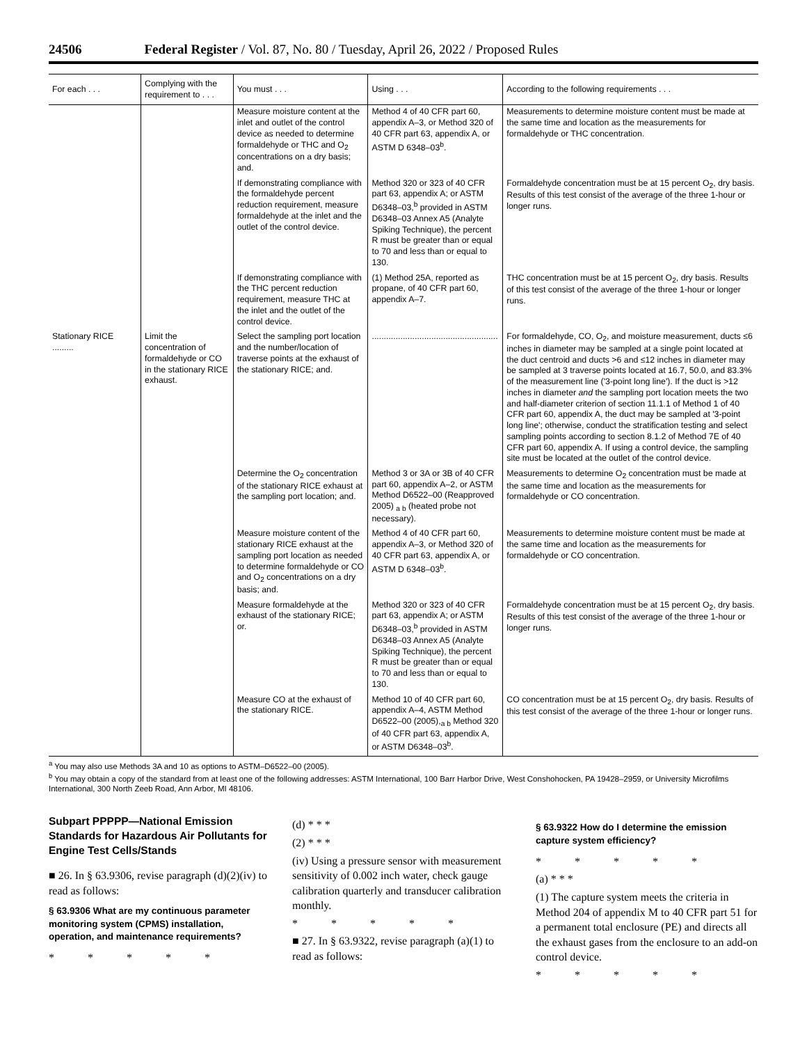24506 Federal Register / Vol. 87, No. 80 / Tuesday, April 26, 2022 / Proposed Rules
| For each . . . | Complying with the requirement to . . . | You must . . . | Using . . . | According to the following requirements . . . |
| --- | --- | --- | --- | --- |
| | | Measure moisture content at the inlet and outlet of the control device as needed to determine formaldehyde or THC and O<sub>2</sub> concentrations on a dry basis; and. | Method 4 of 40 CFR part 60, appendix A–3, or Method 320 of 40 CFR part 63, appendix A, or ASTM D 6348–03<sup>b</sup>. | Measurements to determine moisture content must be made at the same time and location as the measurements for formaldehyde or THC concentration. |
| | | If demonstrating compliance with the formaldehyde percent reduction requirement, measure formaldehyde at the inlet and the outlet of the control device. | Method 320 or 323 of 40 CFR part 63, appendix A; or ASTM D6348–03,<sup>b</sup> provided in ASTM D6348–03 Annex A5 (Analyte Spiking Technique), the percent R must be greater than or equal to 70 and less than or equal to 130. | Formaldehyde concentration must be at 15 percent O<sub>2</sub>, dry basis. Results of this test consist of the average of the three 1-hour or longer runs. |
| | | If demonstrating compliance with the THC percent reduction requirement, measure THC at the inlet and the outlet of the control device. | (1) Method 25A, reported as propane, of 40 CFR part 60, appendix A–7. | THC concentration must be at 15 percent O<sub>2</sub>, dry basis. Results of this test consist of the average of the three 1-hour or longer runs. |
| Stationary RICE ......... | Limit the concentration of formaldehyde or CO in the stationary RICE exhaust. | Select the sampling port location and the number/location of traverse points at the exhaust of the stationary RICE; and. | ..................................................... | For formaldehyde, CO, O<sub>2</sub>, and moisture measurement, ducts ≤6 inches in diameter may be sampled at a single point located at the duct centroid and ducts >6 and ≤12 inches in diameter may be sampled at 3 traverse points located at 16.7, 50.0, and 83.3% of the measurement line ('3-point long line'). If the duct is >12 inches in diameter and the sampling port location meets the two and half-diameter criterion of section 11.1.1 of Method 1 of 40 CFR part 60, appendix A, the duct may be sampled at '3-point long line'; otherwise, conduct the stratification testing and select sampling points according to section 8.1.2 of Method 7E of 40 CFR part 60, appendix A. If using a control device, the sampling site must be located at the outlet of the control device. |
| | | Determine the O<sub>2</sub> concentration of the stationary RICE exhaust at the sampling port location; and. | Method 3 or 3A or 3B of 40 CFR part 60, appendix A–2, or ASTM Method D6522–00 (Reapproved 2005) <sub>a b</sub> (heated probe not necessary). | Measurements to determine O<sub>2</sub> concentration must be made at the same time and location as the measurements for formaldehyde or CO concentration. |
| | | Measure moisture content of the stationary RICE exhaust at the sampling port location as needed to determine formaldehyde or CO and O<sub>2</sub> concentrations on a dry basis; and. | Method 4 of 40 CFR part 60, appendix A–3, or Method 320 of 40 CFR part 63, appendix A, or ASTM D 6348–03<sup>b</sup>. | Measurements to determine moisture content must be made at the same time and location as the measurements for formaldehyde or CO concentration. |
| | | Measure formaldehyde at the exhaust of the stationary RICE; or. | Method 320 or 323 of 40 CFR part 63, appendix A; or ASTM D6348–03,<sup>b</sup> provided in ASTM D6348–03 Annex A5 (Analyte Spiking Technique), the percent R must be greater than or equal to 70 and less than or equal to 130. | Formaldehyde concentration must be at 15 percent O<sub>2</sub>, dry basis. Results of this test consist of the average of the three 1-hour or longer runs. |
| | | Measure CO at the exhaust of the stationary RICE. | Method 10 of 40 CFR part 60, appendix A–4, ASTM Method D6522–00 (2005),<sub>a b</sub> Method 320 of 40 CFR part 63, appendix A, or ASTM D6348–03<sup>b</sup>. | CO concentration must be at 15 percent O<sub>2</sub>, dry basis. Results of this test consist of the average of the three 1-hour or longer runs. |
<sup>a</sup> You may also use Methods 3A and 10 as options to ASTM–D6522–00 (2005).
<sup>b</sup> You may obtain a copy of the standard from at least one of the following addresses: ASTM International, 100 Barr Harbor Drive, West Conshohocken, PA 19428–2959, or University Microfilms International, 300 North Zeeb Road, Ann Arbor, MI 48106.
Subpart PPPPP—National Emission Standards for Hazardous Air Pollutants for Engine Test Cells/Stands
■ 26. In § 63.9306, revise paragraph (d)(2)(iv) to read as follows:
§ 63.9306 What are my continuous parameter monitoring system (CPMS) installation, operation, and maintenance requirements?
* * * * *
(d) * * *
(2) * * *
(iv) Using a pressure sensor with measurement sensitivity of 0.002 inch water, check gauge calibration quarterly and transducer calibration monthly.
* * * * *
■ 27. In § 63.9322, revise paragraph (a)(1) to read as follows:
§ 63.9322 How do I determine the emission capture system efficiency?
* * * * *
(a) * * *
(1) The capture system meets the criteria in Method 204 of appendix M to 40 CFR part 51 for a permanent total enclosure (PE) and directs all the exhaust gases from the enclosure to an add-on control device.
* * * * *